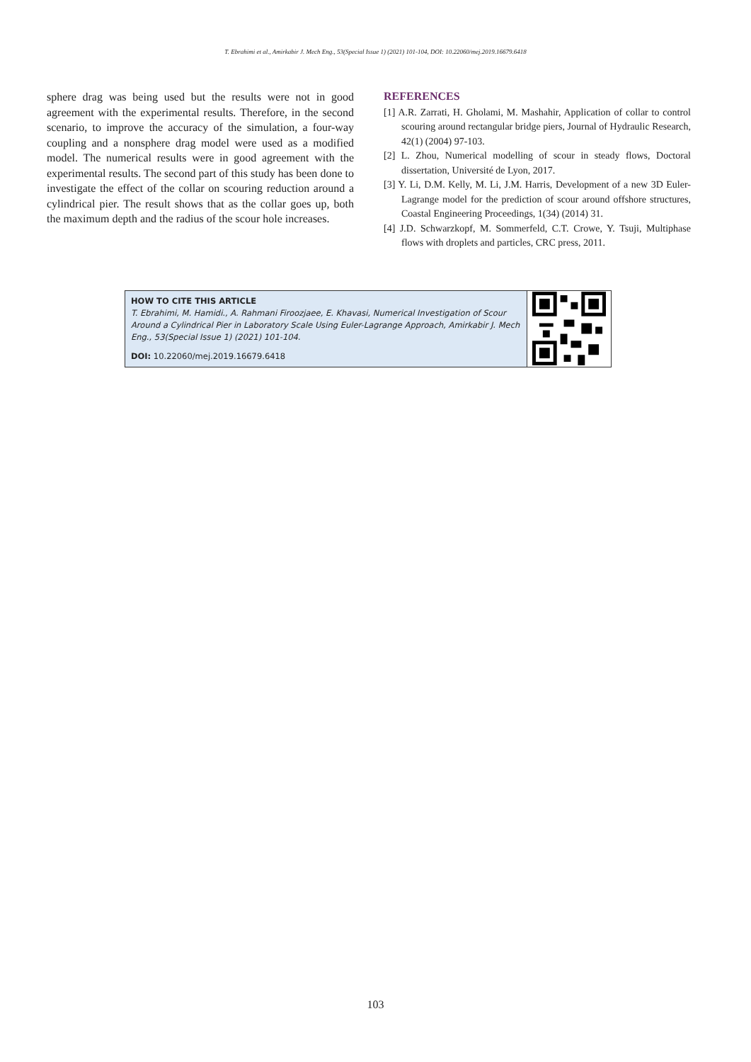T. Ebrahimi et al., Amirkabir J. Mech Eng., 53(Special Issue 1) (2021) 101-104, DOI: 10.22060/mej.2019.16679.6418
sphere drag was being used but the results were not in good agreement with the experimental results. Therefore, in the second scenario, to improve the accuracy of the simulation, a four-way coupling and a nonsphere drag model were used as a modified model. The numerical results were in good agreement with the experimental results. The second part of this study has been done to investigate the effect of the collar on scouring reduction around a cylindrical pier. The result shows that as the collar goes up, both the maximum depth and the radius of the scour hole increases.
REFERENCES
[1] A.R. Zarrati, H. Gholami, M. Mashahir, Application of collar to control scouring around rectangular bridge piers, Journal of Hydraulic Research, 42(1) (2004) 97-103.
[2] L. Zhou, Numerical modelling of scour in steady flows, Doctoral dissertation, Université de Lyon, 2017.
[3] Y. Li, D.M. Kelly, M. Li, J.M. Harris, Development of a new 3D Euler-Lagrange model for the prediction of scour around offshore structures, Coastal Engineering Proceedings, 1(34) (2014) 31.
[4] J.D. Schwarzkopf, M. Sommerfeld, C.T. Crowe, Y. Tsuji, Multiphase flows with droplets and particles, CRC press, 2011.
HOW TO CITE THIS ARTICLE
T. Ebrahimi, M. Hamidi., A. Rahmani Firoozjaee, E. Khavasi, Numerical Investigation of Scour Around a Cylindrical Pier in Laboratory Scale Using Euler-Lagrange Approach, Amirkabir J. Mech Eng., 53(Special Issue 1) (2021) 101-104.
DOI: 10.22060/mej.2019.16679.6418
103